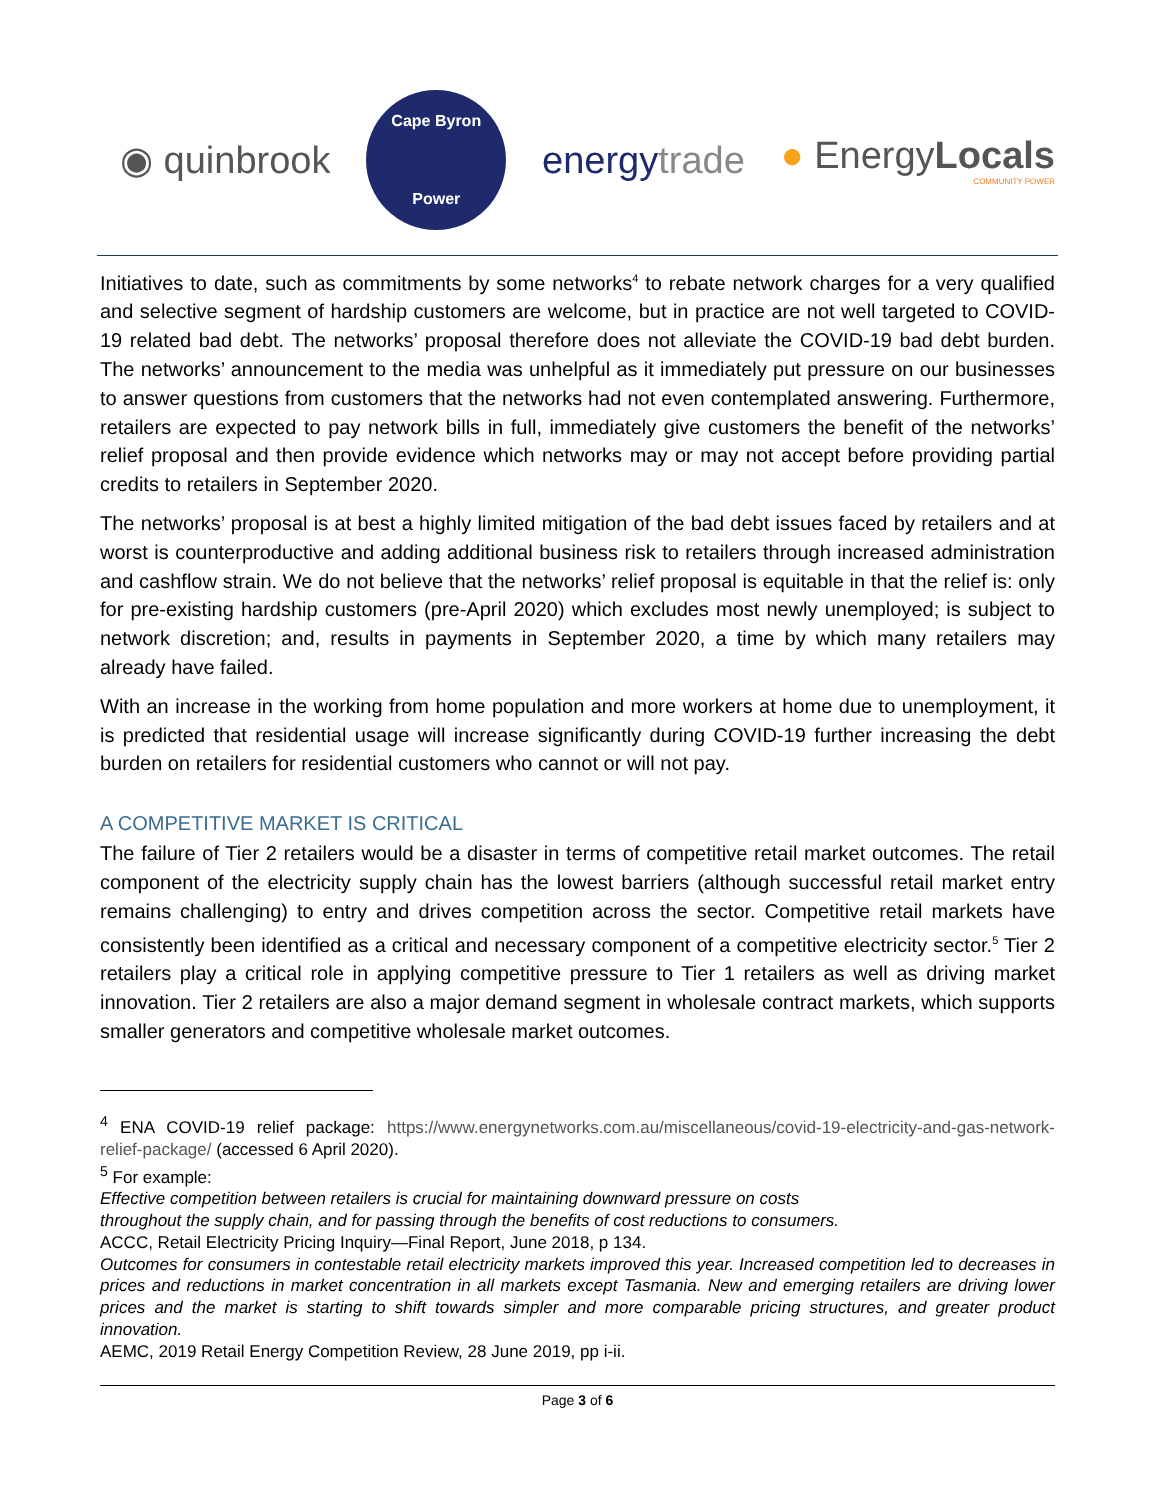◉ quinbrook
Cape Byron
Power
energytrade
● EnergyLocals
COMMUNITY POWER
Initiatives to date, such as commitments by some networks<sup>4</sup> to rebate network charges for a very qualified and selective segment of hardship customers are welcome, but in practice are not well targeted to COVID-19 related bad debt. The networks’ proposal therefore does not alleviate the COVID-19 bad debt burden. The networks’ announcement to the media was unhelpful as it immediately put pressure on our businesses to answer questions from customers that the networks had not even contemplated answering. Furthermore, retailers are expected to pay network bills in full, immediately give customers the benefit of the networks’ relief proposal and then provide evidence which networks may or may not accept before providing partial credits to retailers in September 2020.
The networks’ proposal is at best a highly limited mitigation of the bad debt issues faced by retailers and at worst is counterproductive and adding additional business risk to retailers through increased administration and cashflow strain. We do not believe that the networks’ relief proposal is equitable in that the relief is: only for pre-existing hardship customers (pre-April 2020) which excludes most newly unemployed; is subject to network discretion; and, results in payments in September 2020, a time by which many retailers may already have failed.
With an increase in the working from home population and more workers at home due to unemployment, it is predicted that residential usage will increase significantly during COVID-19 further increasing the debt burden on retailers for residential customers who cannot or will not pay.
A COMPETITIVE MARKET IS CRITICAL
The failure of Tier 2 retailers would be a disaster in terms of competitive retail market outcomes. The retail component of the electricity supply chain has the lowest barriers (although successful retail market entry remains challenging) to entry and drives competition across the sector. Competitive retail markets have consistently been identified as a critical and necessary component of a competitive electricity sector.<sup>5</sup> Tier 2 retailers play a critical role in applying competitive pressure to Tier 1 retailers as well as driving market innovation. Tier 2 retailers are also a major demand segment in wholesale contract markets, which supports smaller generators and competitive wholesale market outcomes.
<sup>4</sup> ENA COVID-19 relief package: https://www.energynetworks.com.au/miscellaneous/covid-19-electricity-and-gas-network-relief-package/ (accessed 6 April 2020).
<sup>5</sup> For example:
Effective competition between retailers is crucial for maintaining downward pressure on costs
throughout the supply chain, and for passing through the benefits of cost reductions to consumers.
ACCC, Retail Electricity Pricing Inquiry—Final Report, June 2018, p 134.
Outcomes for consumers in contestable retail electricity markets improved this year. Increased competition led to decreases in prices and reductions in market concentration in all markets except Tasmania. New and emerging retailers are driving lower prices and the market is starting to shift towards simpler and more comparable pricing structures, and greater product innovation.
AEMC, 2019 Retail Energy Competition Review, 28 June 2019, pp i-ii.
Page 3 of 6